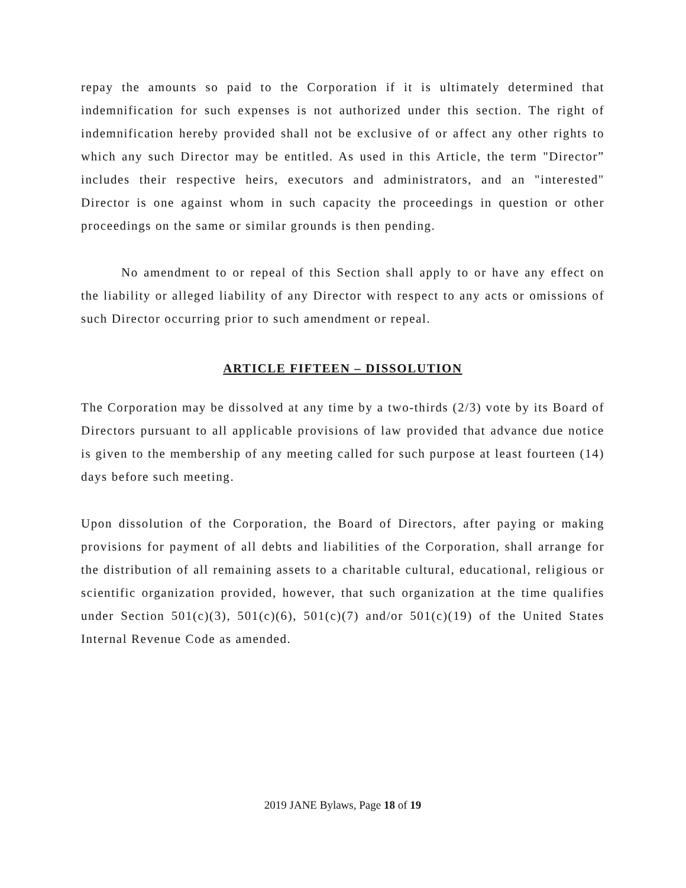repay the amounts so paid to the Corporation if it is ultimately determined that indemnification for such expenses is not authorized under this section. The right of indemnification hereby provided shall not be exclusive of or affect any other rights to which any such Director may be entitled. As used in this Article, the term "Director” includes their respective heirs, executors and administrators, and an "interested" Director is one against whom in such capacity the proceedings in question or other proceedings on the same or similar grounds is then pending.
No amendment to or repeal of this Section shall apply to or have any effect on the liability or alleged liability of any Director with respect to any acts or omissions of such Director occurring prior to such amendment or repeal.
ARTICLE FIFTEEN – DISSOLUTION
The Corporation may be dissolved at any time by a two-thirds (2/3) vote by its Board of Directors pursuant to all applicable provisions of law provided that advance due notice is given to the membership of any meeting called for such purpose at least fourteen (14) days before such meeting.
Upon dissolution of the Corporation, the Board of Directors, after paying or making provisions for payment of all debts and liabilities of the Corporation, shall arrange for the distribution of all remaining assets to a charitable cultural, educational, religious or scientific organization provided, however, that such organization at the time qualifies under Section 501(c)(3), 501(c)(6), 501(c)(7) and/or 501(c)(19) of the United States Internal Revenue Code as amended.
2019 JANE Bylaws, Page 18 of 19